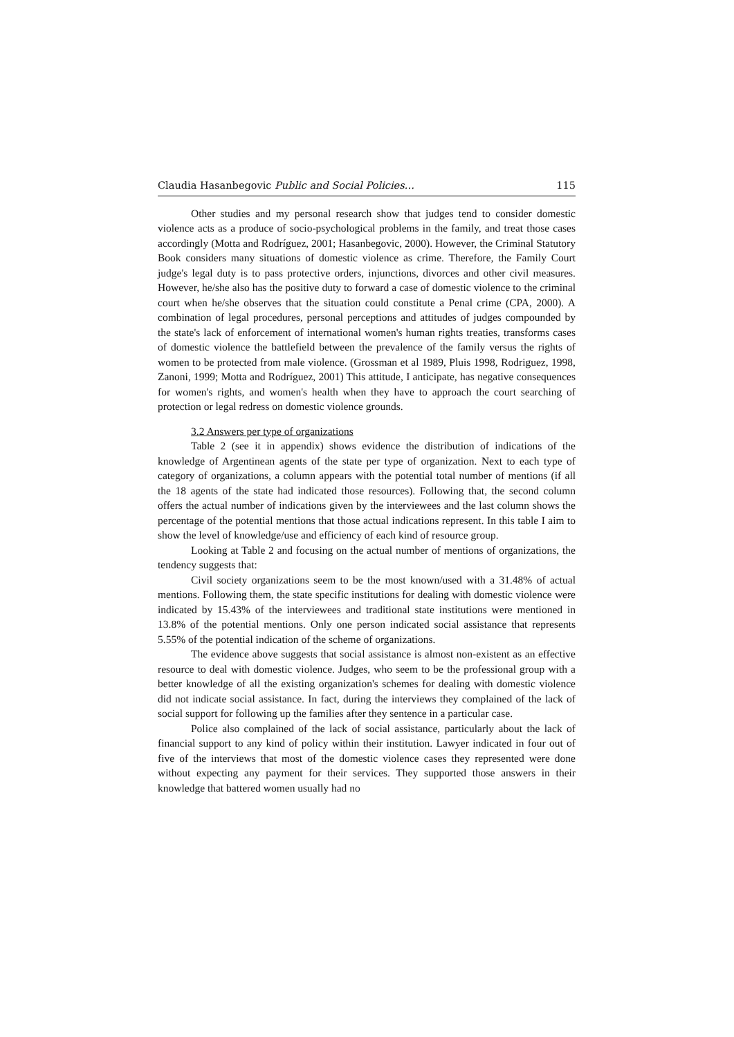Claudia Hasanbegovic Public and Social Policies… 115
Other studies and my personal research show that judges tend to consider domestic violence acts as a produce of socio-psychological problems in the family, and treat those cases accordingly (Motta and Rodríguez, 2001; Hasanbegovic, 2000). However, the Criminal Statutory Book considers many situations of domestic violence as crime. Therefore, the Family Court judge's legal duty is to pass protective orders, injunctions, divorces and other civil measures. However, he/she also has the positive duty to forward a case of domestic violence to the criminal court when he/she observes that the situation could constitute a Penal crime (CPA, 2000). A combination of legal procedures, personal perceptions and attitudes of judges compounded by the state's lack of enforcement of international women's human rights treaties, transforms cases of domestic violence the battlefield between the prevalence of the family versus the rights of women to be protected from male violence. (Grossman et al 1989, Pluis 1998, Rodriguez, 1998, Zanoni, 1999; Motta and Rodríguez, 2001) This attitude, I anticipate, has negative consequences for women's rights, and women's health when they have to approach the court searching of protection or legal redress on domestic violence grounds.
3.2 Answers per type of organizations
Table 2 (see it in appendix) shows evidence the distribution of indications of the knowledge of Argentinean agents of the state per type of organization. Next to each type of category of organizations, a column appears with the potential total number of mentions (if all the 18 agents of the state had indicated those resources). Following that, the second column offers the actual number of indications given by the interviewees and the last column shows the percentage of the potential mentions that those actual indications represent. In this table I aim to show the level of knowledge/use and efficiency of each kind of resource group.
Looking at Table 2 and focusing on the actual number of mentions of organizations, the tendency suggests that:
Civil society organizations seem to be the most known/used with a 31.48% of actual mentions. Following them, the state specific institutions for dealing with domestic violence were indicated by 15.43% of the interviewees and traditional state institutions were mentioned in 13.8% of the potential mentions. Only one person indicated social assistance that represents 5.55% of the potential indication of the scheme of organizations.
The evidence above suggests that social assistance is almost non-existent as an effective resource to deal with domestic violence. Judges, who seem to be the professional group with a better knowledge of all the existing organization's schemes for dealing with domestic violence did not indicate social assistance. In fact, during the interviews they complained of the lack of social support for following up the families after they sentence in a particular case.
Police also complained of the lack of social assistance, particularly about the lack of financial support to any kind of policy within their institution. Lawyer indicated in four out of five of the interviews that most of the domestic violence cases they represented were done without expecting any payment for their services. They supported those answers in their knowledge that battered women usually had no